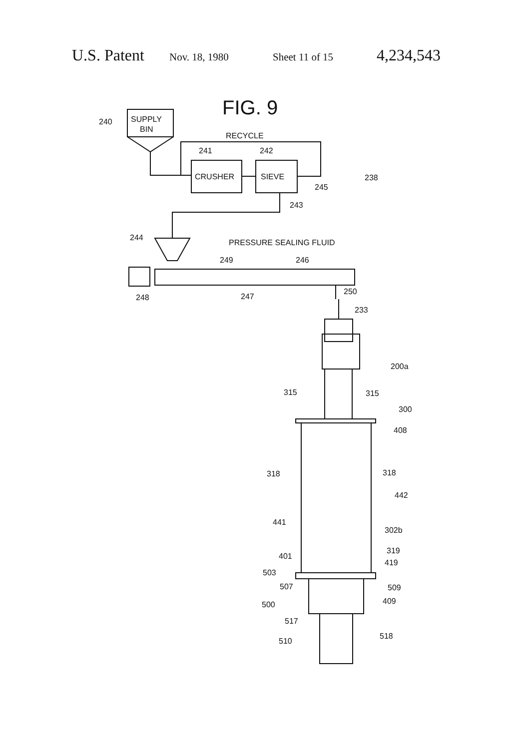U.S. Patent Nov. 18, 1980 Sheet 11 of 15 4,234,543
FIG. 9
SUPPLY
BIN
240
RECYCLE
241
242
CRUSHER
SIEVE
245
238
243
244
PRESSURE SEALING FLUID
249
246
248
247
250
233
200a
315
315
300
408
318
318
442
441
302b
319
401
419
503
507
509
500
409
517
518
510